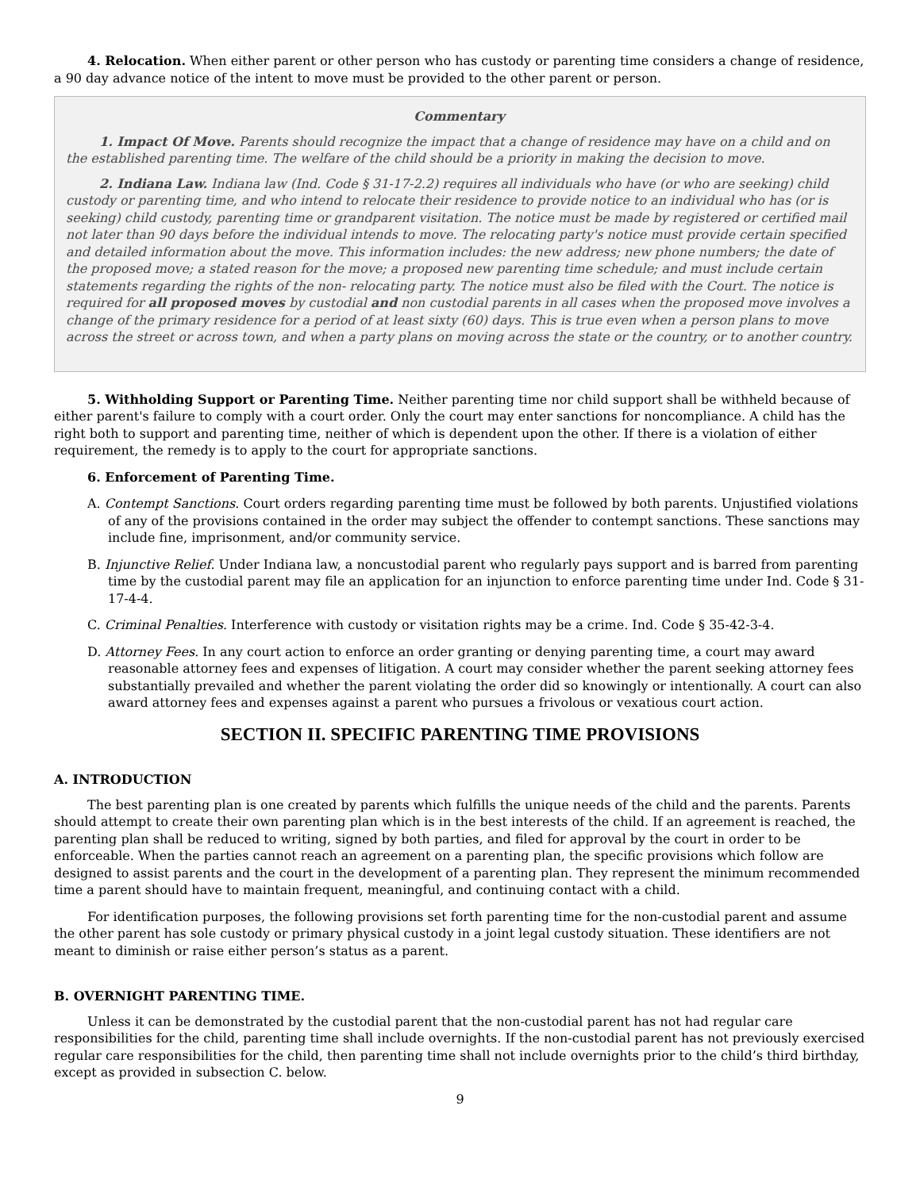4. Relocation. When either parent or other person who has custody or parenting time considers a change of residence, a 90 day advance notice of the intent to move must be provided to the other parent or person.
Commentary
1. Impact Of Move. Parents should recognize the impact that a change of residence may have on a child and on the established parenting time. The welfare of the child should be a priority in making the decision to move.
2. Indiana Law. Indiana law (Ind. Code § 31-17-2.2) requires all individuals who have (or who are seeking) child custody or parenting time, and who intend to relocate their residence to provide notice to an individual who has (or is seeking) child custody, parenting time or grandparent visitation. The notice must be made by registered or certified mail not later than 90 days before the individual intends to move. The relocating party's notice must provide certain specified and detailed information about the move. This information includes: the new address; new phone numbers; the date of the proposed move; a stated reason for the move; a proposed new parenting time schedule; and must include certain statements regarding the rights of the non- relocating party. The notice must also be filed with the Court. The notice is required for all proposed moves by custodial and non custodial parents in all cases when the proposed move involves a change of the primary residence for a period of at least sixty (60) days. This is true even when a person plans to move across the street or across town, and when a party plans on moving across the state or the country, or to another country.
5. Withholding Support or Parenting Time. Neither parenting time nor child support shall be withheld because of either parent's failure to comply with a court order. Only the court may enter sanctions for noncompliance. A child has the right both to support and parenting time, neither of which is dependent upon the other. If there is a violation of either requirement, the remedy is to apply to the court for appropriate sanctions.
6. Enforcement of Parenting Time.
A. Contempt Sanctions. Court orders regarding parenting time must be followed by both parents. Unjustified violations of any of the provisions contained in the order may subject the offender to contempt sanctions. These sanctions may include fine, imprisonment, and/or community service.
B. Injunctive Relief. Under Indiana law, a noncustodial parent who regularly pays support and is barred from parenting time by the custodial parent may file an application for an injunction to enforce parenting time under Ind. Code § 31-17-4-4.
C. Criminal Penalties. Interference with custody or visitation rights may be a crime. Ind. Code § 35-42-3-4.
D. Attorney Fees. In any court action to enforce an order granting or denying parenting time, a court may award reasonable attorney fees and expenses of litigation. A court may consider whether the parent seeking attorney fees substantially prevailed and whether the parent violating the order did so knowingly or intentionally. A court can also award attorney fees and expenses against a parent who pursues a frivolous or vexatious court action.
SECTION II. SPECIFIC PARENTING TIME PROVISIONS
A. INTRODUCTION
The best parenting plan is one created by parents which fulfills the unique needs of the child and the parents. Parents should attempt to create their own parenting plan which is in the best interests of the child. If an agreement is reached, the parenting plan shall be reduced to writing, signed by both parties, and filed for approval by the court in order to be enforceable. When the parties cannot reach an agreement on a parenting plan, the specific provisions which follow are designed to assist parents and the court in the development of a parenting plan. They represent the minimum recommended time a parent should have to maintain frequent, meaningful, and continuing contact with a child.
For identification purposes, the following provisions set forth parenting time for the non-custodial parent and assume the other parent has sole custody or primary physical custody in a joint legal custody situation. These identifiers are not meant to diminish or raise either person’s status as a parent.
B. OVERNIGHT PARENTING TIME.
Unless it can be demonstrated by the custodial parent that the non-custodial parent has not had regular care responsibilities for the child, parenting time shall include overnights. If the non-custodial parent has not previously exercised regular care responsibilities for the child, then parenting time shall not include overnights prior to the child’s third birthday, except as provided in subsection C. below.
9